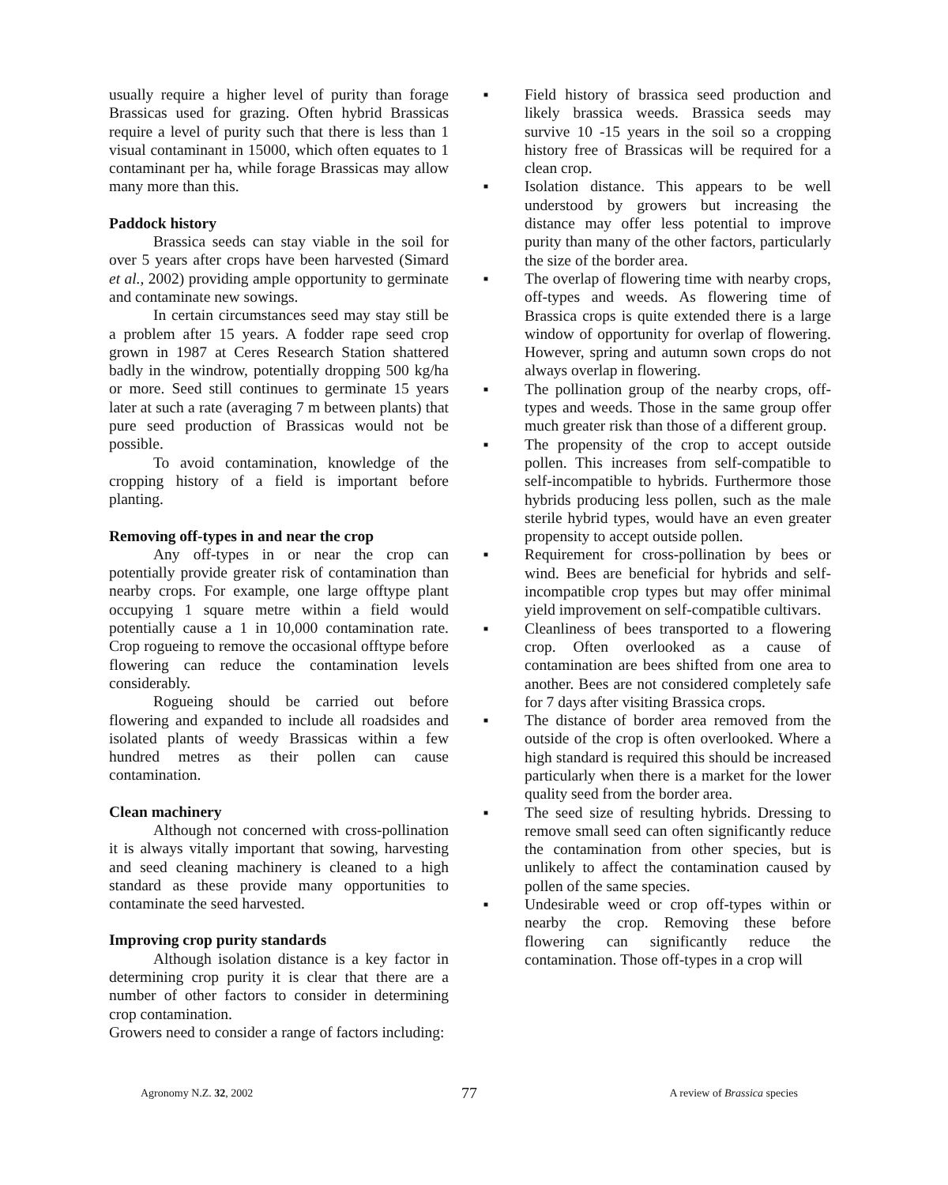usually require a higher level of purity than forage Brassicas used for grazing. Often hybrid Brassicas require a level of purity such that there is less than 1 visual contaminant in 15000, which often equates to 1 contaminant per ha, while forage Brassicas may allow many more than this.
Paddock history
Brassica seeds can stay viable in the soil for over 5 years after crops have been harvested (Simard et al., 2002) providing ample opportunity to germinate and contaminate new sowings.
In certain circumstances seed may stay still be a problem after 15 years. A fodder rape seed crop grown in 1987 at Ceres Research Station shattered badly in the windrow, potentially dropping 500 kg/ha or more. Seed still continues to germinate 15 years later at such a rate (averaging 7 m between plants) that pure seed production of Brassicas would not be possible.
To avoid contamination, knowledge of the cropping history of a field is important before planting.
Removing off-types in and near the crop
Any off-types in or near the crop can potentially provide greater risk of contamination than nearby crops. For example, one large offtype plant occupying 1 square metre within a field would potentially cause a 1 in 10,000 contamination rate. Crop rogueing to remove the occasional offtype before flowering can reduce the contamination levels considerably.
Rogueing should be carried out before flowering and expanded to include all roadsides and isolated plants of weedy Brassicas within a few hundred metres as their pollen can cause contamination.
Clean machinery
Although not concerned with cross-pollination it is always vitally important that sowing, harvesting and seed cleaning machinery is cleaned to a high standard as these provide many opportunities to contaminate the seed harvested.
Improving crop purity standards
Although isolation distance is a key factor in determining crop purity it is clear that there are a number of other factors to consider in determining crop contamination.
Growers need to consider a range of factors including:
■ Field history of brassica seed production and likely brassica weeds. Brassica seeds may survive 10 -15 years in the soil so a cropping history free of Brassicas will be required for a clean crop.
■ Isolation distance. This appears to be well understood by growers but increasing the distance may offer less potential to improve purity than many of the other factors, particularly the size of the border area.
■ The overlap of flowering time with nearby crops, off-types and weeds. As flowering time of Brassica crops is quite extended there is a large window of opportunity for overlap of flowering. However, spring and autumn sown crops do not always overlap in flowering.
■ The pollination group of the nearby crops, off-types and weeds. Those in the same group offer much greater risk than those of a different group.
■ The propensity of the crop to accept outside pollen. This increases from self-compatible to self-incompatible to hybrids. Furthermore those hybrids producing less pollen, such as the male sterile hybrid types, would have an even greater propensity to accept outside pollen.
■ Requirement for cross-pollination by bees or wind. Bees are beneficial for hybrids and self-incompatible crop types but may offer minimal yield improvement on self-compatible cultivars.
■ Cleanliness of bees transported to a flowering crop. Often overlooked as a cause of contamination are bees shifted from one area to another. Bees are not considered completely safe for 7 days after visiting Brassica crops.
■ The distance of border area removed from the outside of the crop is often overlooked. Where a high standard is required this should be increased particularly when there is a market for the lower quality seed from the border area.
■ The seed size of resulting hybrids. Dressing to remove small seed can often significantly reduce the contamination from other species, but is unlikely to affect the contamination caused by pollen of the same species.
■ Undesirable weed or crop off-types within or nearby the crop. Removing these before flowering can significantly reduce the contamination. Those off-types in a crop will
Agronomy N.Z. 32, 2002
77
A review of Brassica species